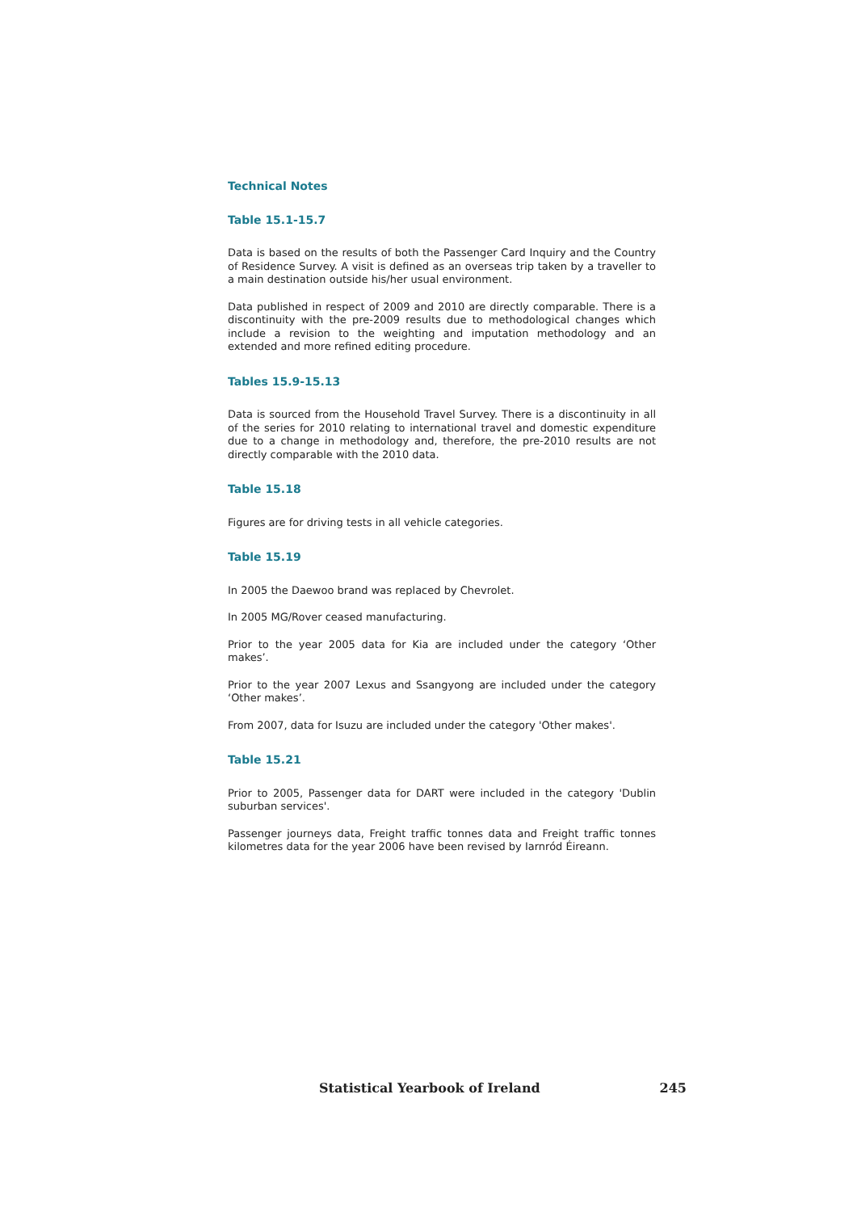Technical Notes
Table 15.1-15.7
Data is based on the results of both the Passenger Card Inquiry and the Country of Residence Survey. A visit is defined as an overseas trip taken by a traveller to a main destination outside his/her usual environment.
Data published in respect of 2009 and 2010 are directly comparable. There is a discontinuity with the pre-2009 results due to methodological changes which include a revision to the weighting and imputation methodology and an extended and more refined editing procedure.
Tables 15.9-15.13
Data is sourced from the Household Travel Survey. There is a discontinuity in all of the series for 2010 relating to international travel and domestic expenditure due to a change in methodology and, therefore, the pre-2010 results are not directly comparable with the 2010 data.
Table 15.18
Figures are for driving tests in all vehicle categories.
Table 15.19
In 2005 the Daewoo brand was replaced by Chevrolet.
In 2005 MG/Rover ceased manufacturing.
Prior to the year 2005 data for Kia are included under the category ‘Other makes’.
Prior to the year 2007 Lexus and Ssangyong are included under the category ‘Other makes’.
From 2007, data for Isuzu are included under the category 'Other makes'.
Table 15.21
Prior to 2005, Passenger data for DART were included in the category 'Dublin suburban services'.
Passenger journeys data, Freight traffic tonnes data and Freight traffic tonnes kilometres data for the year 2006 have been revised by Iarnród Éireann.
Statistical Yearbook of Ireland 245